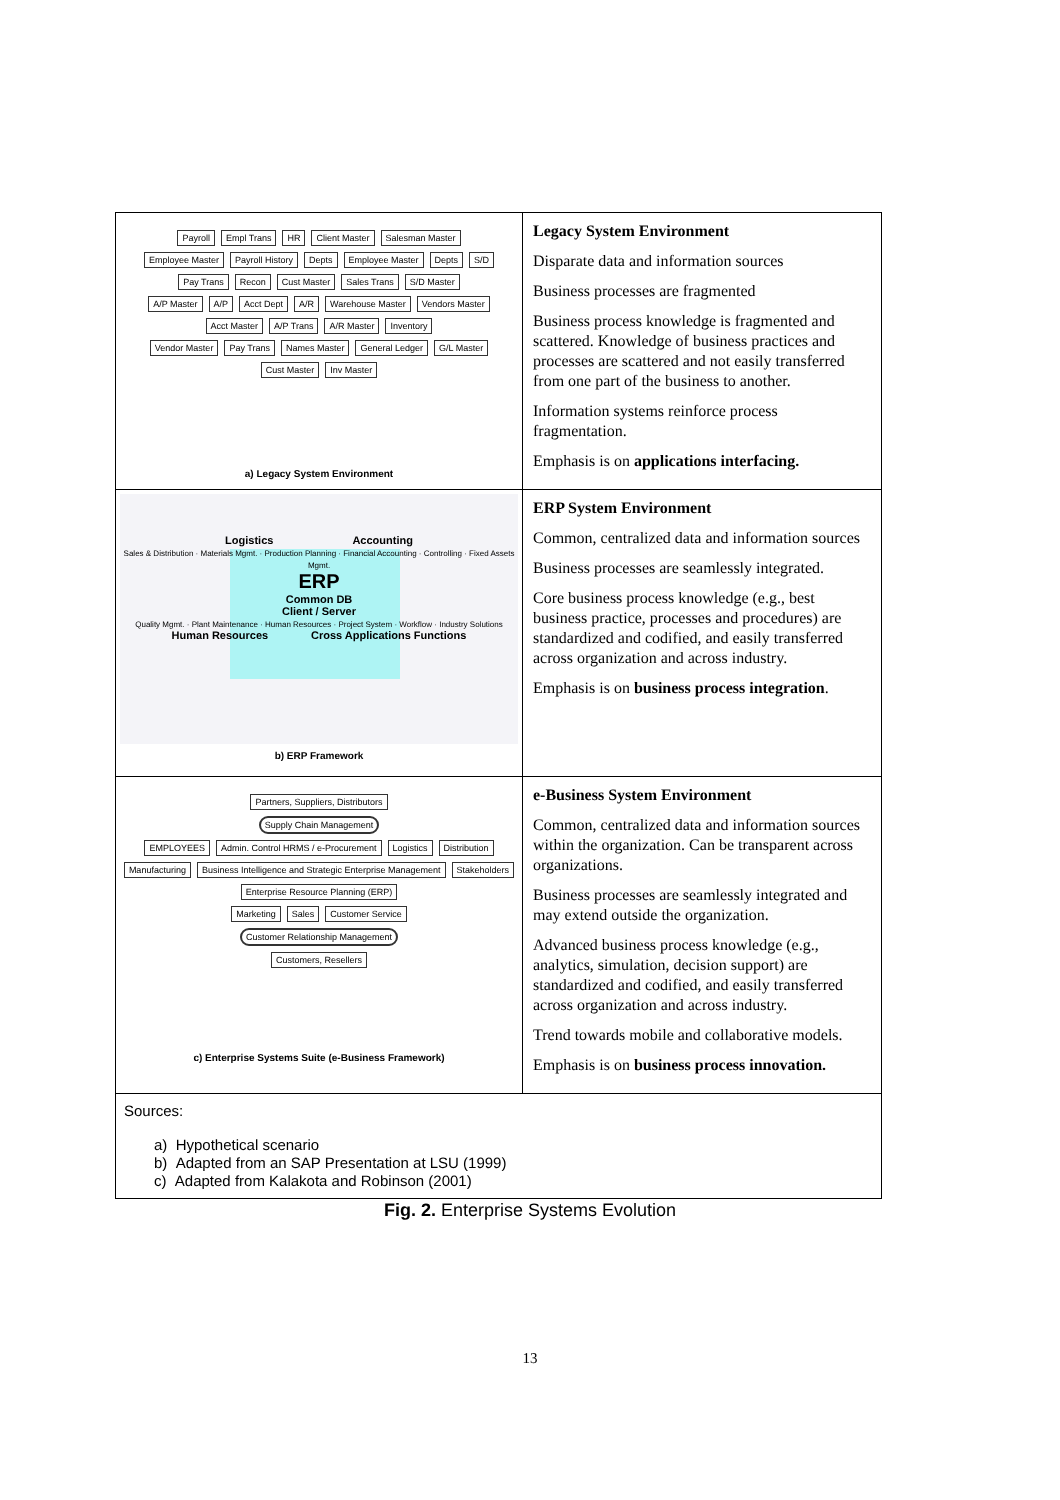| Payroll Empl Trans HR Client Master Salesman Master Employee Master Payroll History Depts Employee Master Depts S/D Pay Trans Recon Cust Master Sales Trans S/D Master A/P Master A/P Acct Dept A/R Warehouse Master Vendors Master Acct Master A/P Trans A/R Master Inventory Vendor Master Pay Trans Names Master General Ledger G/L Master Cust Master Inv Master a) Legacy System Environment | Legacy System Environment Disparate data and information sources Business processes are fragmented Business process knowledge is fragmented and scattered. Knowledge of business practices and processes are scattered and not easily transferred from one part of the business to another. Information systems reinforce process fragmentation. Emphasis is on applications interfacing. |
| Logistics Accounting Sales & Distribution · Materials Mgmt. · Production Planning · Financial Accounting · Controlling · Fixed Assets Mgmt. ERP Common DB Client / Server Quality Mgmt. · Plant Maintenance · Human Resources · Project System · Workflow · Industry Solutions Human Resources Cross Applications Functions b) ERP Framework | ERP System Environment Common, centralized data and information sources Business processes are seamlessly integrated. Core business process knowledge (e.g., best business practice, processes and procedures) are standardized and codified, and easily transferred across organization and across industry. Emphasis is on business process integration . |
| Partners, Suppliers, Distributors Supply Chain Management EMPLOYEES Admin. Control HRMS / e-Procurement Logistics Distribution Manufacturing Business Intelligence and Strategic Enterprise Management Stakeholders Enterprise Resource Planning (ERP) Marketing Sales Customer Service Customer Relationship Management Customers, Resellers c) Enterprise Systems Suite (e-Business Framework) | e-Business System Environment Common, centralized data and information sources within the organization. Can be transparent across organizations. Business processes are seamlessly integrated and may extend outside the organization. Advanced business process knowledge (e.g., analytics, simulation, decision support) are standardized and codified, and easily transferred across organization and across industry. Trend towards mobile and collaborative models. Emphasis is on business process innovation. |
| Sources: a) Hypothetical scenario b) Adapted from an SAP Presentation at LSU (1999) c) Adapted from Kalakota and Robinson (2001) | |
Fig. 2. Enterprise Systems Evolution
13